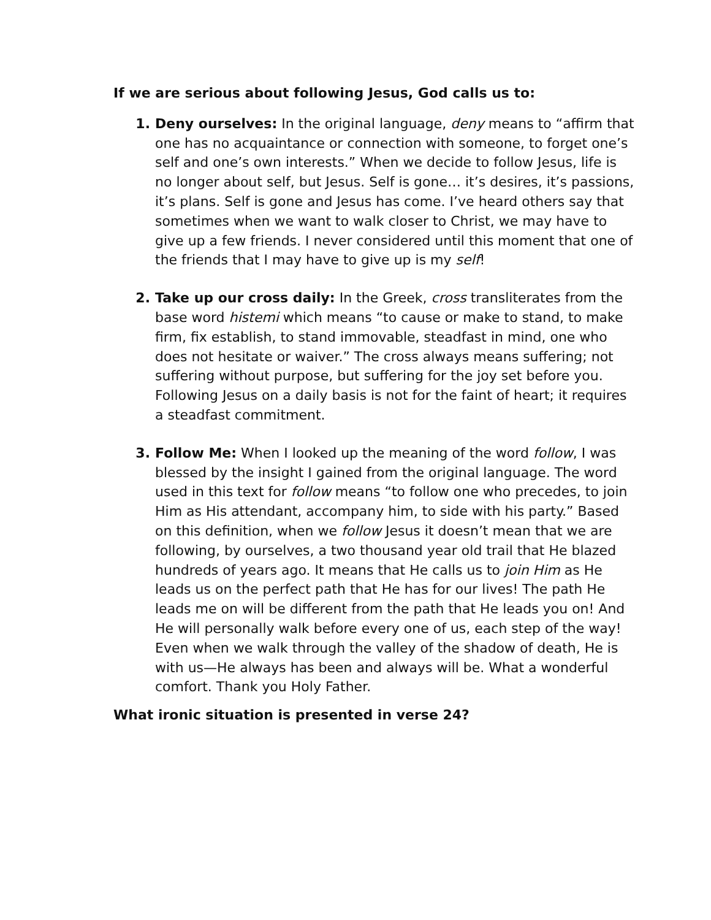If we are serious about following Jesus, God calls us to:
1. Deny ourselves: In the original language, deny means to “affirm that one has no acquaintance or connection with someone, to forget one’s self and one’s own interests.” When we decide to follow Jesus, life is no longer about self, but Jesus. Self is gone… it’s desires, it’s passions, it’s plans. Self is gone and Jesus has come. I’ve heard others say that sometimes when we want to walk closer to Christ, we may have to give up a few friends. I never considered until this moment that one of the friends that I may have to give up is my self!
2. Take up our cross daily: In the Greek, cross transliterates from the base word histemi which means “to cause or make to stand, to make firm, fix establish, to stand immovable, steadfast in mind, one who does not hesitate or waiver.” The cross always means suffering; not suffering without purpose, but suffering for the joy set before you. Following Jesus on a daily basis is not for the faint of heart; it requires a steadfast commitment.
3. Follow Me: When I looked up the meaning of the word follow, I was blessed by the insight I gained from the original language. The word used in this text for follow means “to follow one who precedes, to join Him as His attendant, accompany him, to side with his party.” Based on this definition, when we follow Jesus it doesn’t mean that we are following, by ourselves, a two thousand year old trail that He blazed hundreds of years ago. It means that He calls us to join Him as He leads us on the perfect path that He has for our lives! The path He leads me on will be different from the path that He leads you on! And He will personally walk before every one of us, each step of the way! Even when we walk through the valley of the shadow of death, He is with us—He always has been and always will be. What a wonderful comfort. Thank you Holy Father.
What ironic situation is presented in verse 24?